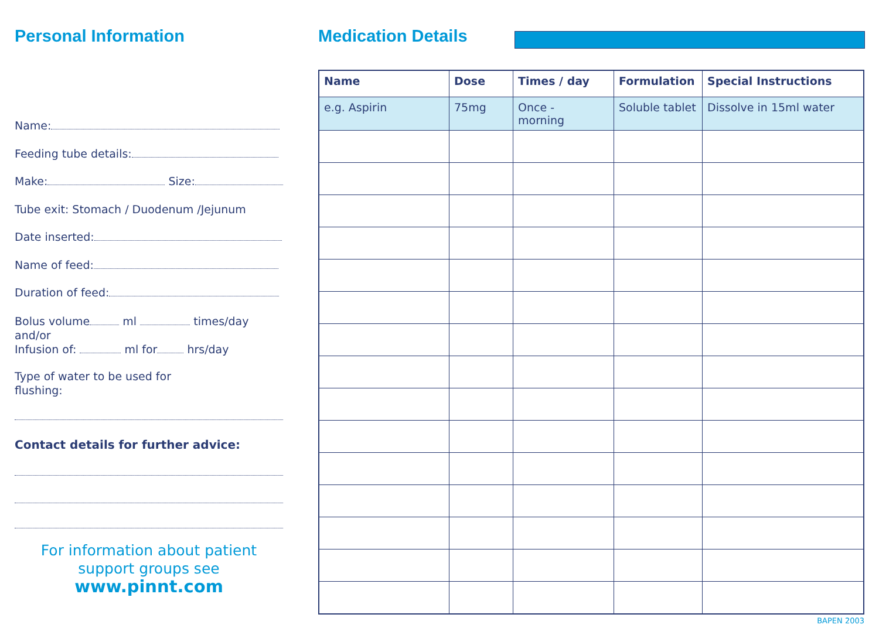Personal Information
Name:
Feeding tube details:
Make: Size:
Tube exit: Stomach / Duodenum /Jejunum
Date inserted:
Name of feed:
Duration of feed:
Bolus volume ml times/day
and/or
Infusion of: ml for hrs/day
Type of water to be used for
flushing:
Contact details for further advice:
For information about patient
support groups see
www.pinnt.com
Medication Details
| Name | Dose | Times / day | Formulation | Special Instructions |
| --- | --- | --- | --- | --- |
| e.g. Aspirin | 75mg | Once - morning | Soluble tablet | Dissolve in 15ml water |
BAPEN 2003